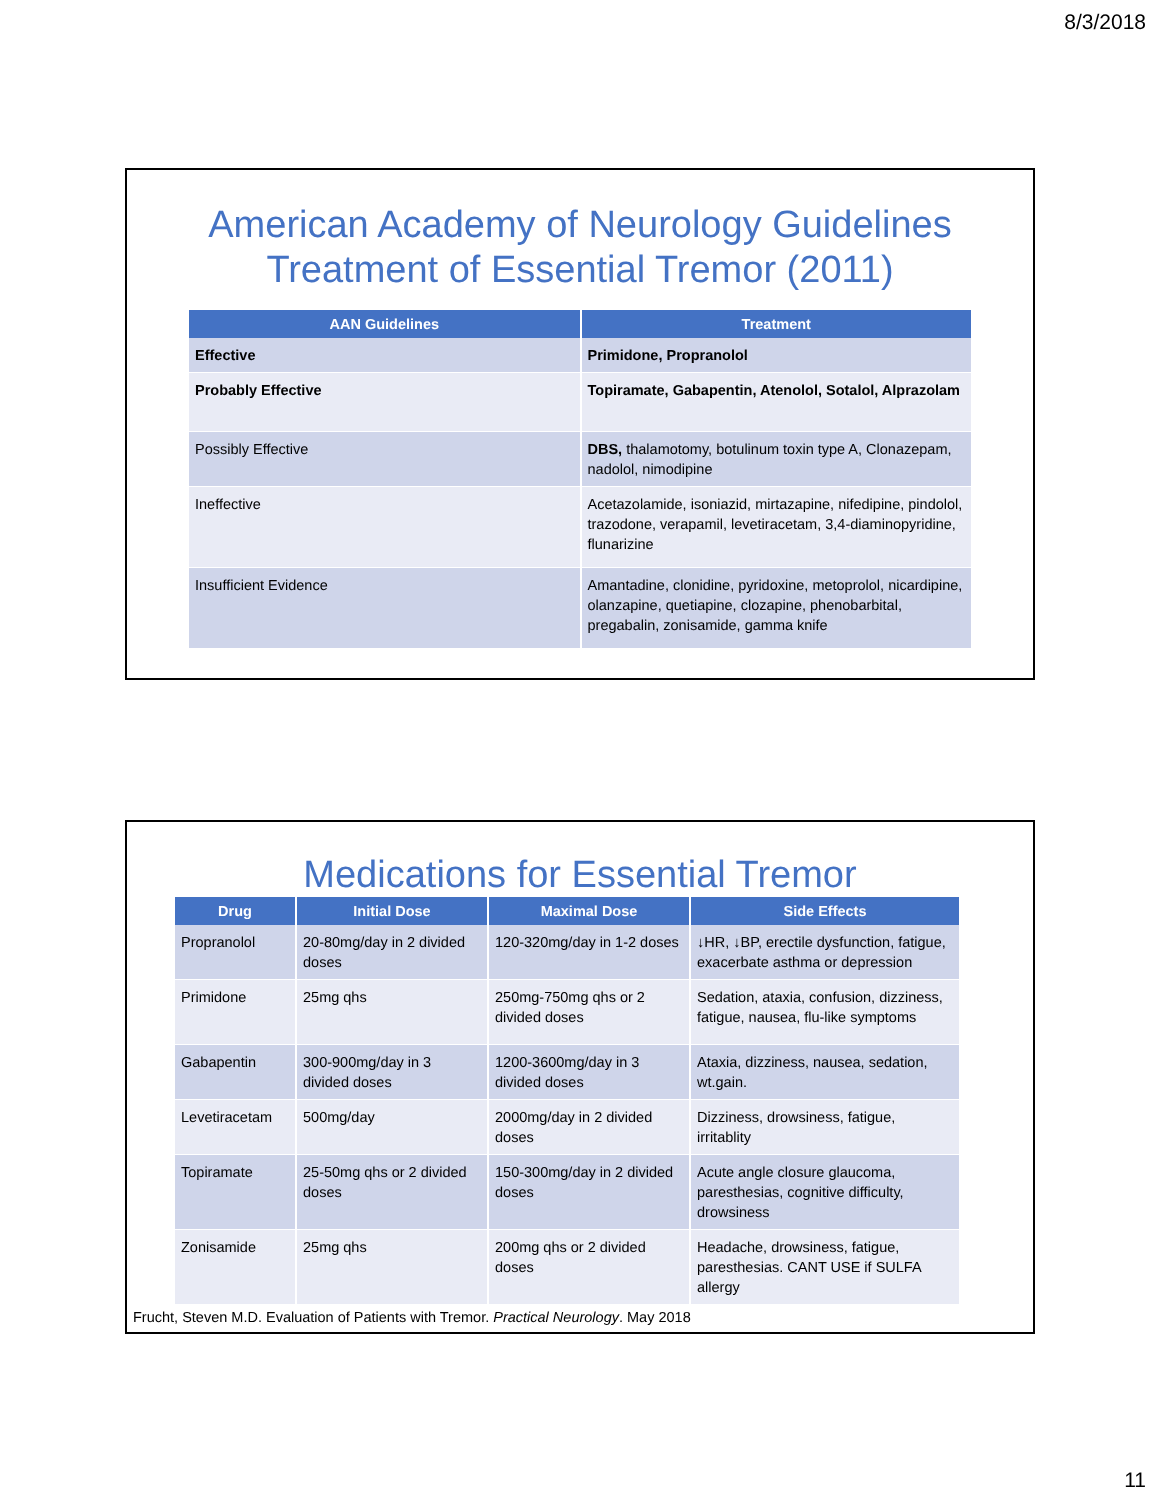8/3/2018
American Academy of Neurology Guidelines
Treatment of Essential Tremor (2011)
| AAN Guidelines | Treatment |
| --- | --- |
| Effective | Primidone, Propranolol |
| Probably Effective | Topiramate, Gabapentin, Atenolol, Sotalol, Alprazolam |
| Possibly Effective | DBS, thalamotomy, botulinum toxin type A, Clonazepam, nadolol, nimodipine |
| Ineffective | Acetazolamide, isoniazid, mirtazapine, nifedipine, pindolol, trazodone, verapamil, levetiracetam, 3,4-diaminopyridine, flunarizine |
| Insufficient Evidence | Amantadine, clonidine, pyridoxine, metoprolol, nicardipine, olanzapine, quetiapine, clozapine, phenobarbital, pregabalin, zonisamide, gamma knife |
Medications for Essential Tremor
| Drug | Initial Dose | Maximal Dose | Side Effects |
| --- | --- | --- | --- |
| Propranolol | 20-80mg/day in 2 divided doses | 120-320mg/day in 1-2 doses | ↓HR, ↓BP, erectile dysfunction, fatigue, exacerbate asthma or depression |
| Primidone | 25mg qhs | 250mg-750mg qhs or 2 divided doses | Sedation, ataxia, confusion, dizziness, fatigue, nausea, flu-like symptoms |
| Gabapentin | 300-900mg/day in 3 divided doses | 1200-3600mg/day in 3 divided doses | Ataxia, dizziness, nausea, sedation, wt.gain. |
| Levetiracetam | 500mg/day | 2000mg/day in 2 divided doses | Dizziness, drowsiness, fatigue, irritablity |
| Topiramate | 25-50mg qhs or 2 divided doses | 150-300mg/day in 2 divided doses | Acute angle closure glaucoma, paresthesias, cognitive difficulty, drowsiness |
| Zonisamide | 25mg qhs | 200mg qhs or 2 divided doses | Headache, drowsiness, fatigue, paresthesias. CANT USE if SULFA allergy |
Frucht, Steven M.D. Evaluation of Patients with Tremor. Practical Neurology. May 2018
11